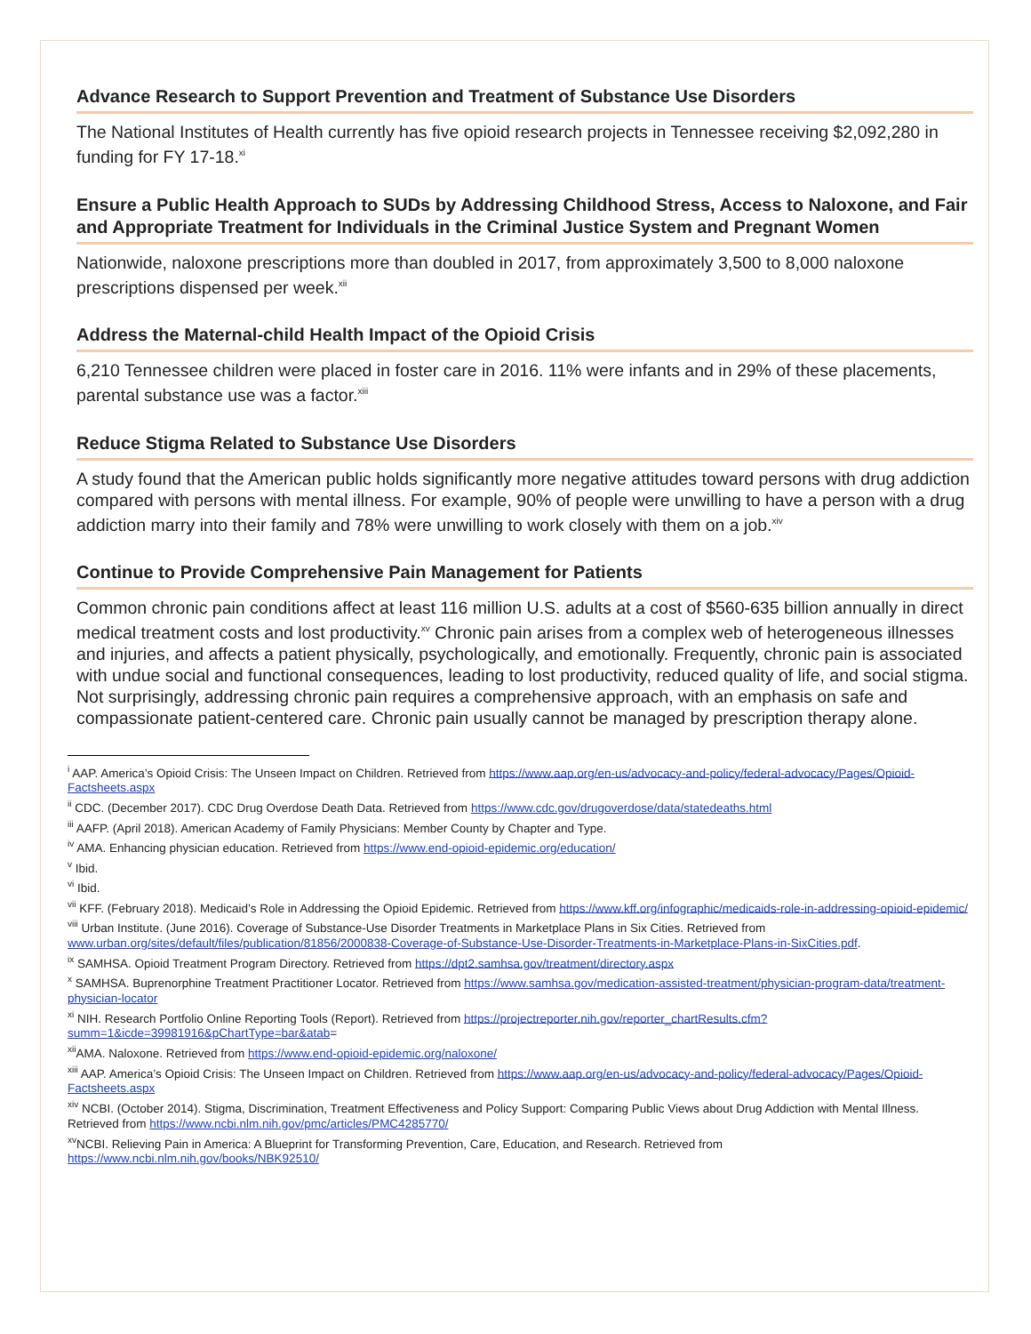Advance Research to Support Prevention and Treatment of Substance Use Disorders
The National Institutes of Health currently has five opioid research projects in Tennessee receiving $2,092,280 in funding for FY 17-18.<sup>xi</sup>
Ensure a Public Health Approach to SUDs by Addressing Childhood Stress, Access to Naloxone, and Fair and Appropriate Treatment for Individuals in the Criminal Justice System and Pregnant Women
Nationwide, naloxone prescriptions more than doubled in 2017, from approximately 3,500 to 8,000 naloxone prescriptions dispensed per week.<sup>xii</sup>
Address the Maternal-child Health Impact of the Opioid Crisis
6,210 Tennessee children were placed in foster care in 2016. 11% were infants and in 29% of these placements, parental substance use was a factor.<sup>xiii</sup>
Reduce Stigma Related to Substance Use Disorders
A study found that the American public holds significantly more negative attitudes toward persons with drug addiction compared with persons with mental illness. For example, 90% of people were unwilling to have a person with a drug addiction marry into their family and 78% were unwilling to work closely with them on a job.<sup>xiv</sup>
Continue to Provide Comprehensive Pain Management for Patients
Common chronic pain conditions affect at least 116 million U.S. adults at a cost of $560-635 billion annually in direct medical treatment costs and lost productivity.<sup>xv</sup> Chronic pain arises from a complex web of heterogeneous illnesses and injuries, and affects a patient physically, psychologically, and emotionally. Frequently, chronic pain is associated with undue social and functional consequences, leading to lost productivity, reduced quality of life, and social stigma. Not surprisingly, addressing chronic pain requires a comprehensive approach, with an emphasis on safe and compassionate patient-centered care. Chronic pain usually cannot be managed by prescription therapy alone.
<sup>i</sup> AAP. America’s Opioid Crisis: The Unseen Impact on Children. Retrieved from https://www.aap.org/en-us/advocacy-and-policy/federal-advocacy/Pages/Opioid-Factsheets.aspx
<sup>ii</sup> CDC. (December 2017). CDC Drug Overdose Death Data. Retrieved from https://www.cdc.gov/drugoverdose/data/statedeaths.html
<sup>iii</sup> AAFP. (April 2018). American Academy of Family Physicians: Member County by Chapter and Type.
<sup>iv</sup> AMA. Enhancing physician education. Retrieved from https://www.end-opioid-epidemic.org/education/
<sup>v</sup> Ibid.
<sup>vi</sup> Ibid.
<sup>vii</sup> KFF. (February 2018). Medicaid’s Role in Addressing the Opioid Epidemic. Retrieved from https://www.kff.org/infographic/medicaids-role-in-addressing-opioid-epidemic/
<sup>viii</sup> Urban Institute. (June 2016). Coverage of Substance-Use Disorder Treatments in Marketplace Plans in Six Cities. Retrieved from www.urban.org/sites/default/files/publication/81856/2000838-Coverage-of-Substance-Use-Disorder-Treatments-in-Marketplace-Plans-in-SixCities.pdf.
<sup>ix</sup> SAMHSA. Opioid Treatment Program Directory. Retrieved from https://dpt2.samhsa.gov/treatment/directory.aspx
<sup>x</sup> SAMHSA. Buprenorphine Treatment Practitioner Locator. Retrieved from https://www.samhsa.gov/medication-assisted-treatment/physician-program-data/treatment-physician-locator
<sup>xi</sup> NIH. Research Portfolio Online Reporting Tools (Report). Retrieved from https://projectreporter.nih.gov/reporter_chartResults.cfm?summ=1&icde=39981916&pChartType=bar&atab=
<sup>xii</sup>AMA. Naloxone. Retrieved from https://www.end-opioid-epidemic.org/naloxone/
<sup>xiii</sup> AAP. America’s Opioid Crisis: The Unseen Impact on Children. Retrieved from https://www.aap.org/en-us/advocacy-and-policy/federal-advocacy/Pages/Opioid-Factsheets.aspx
<sup>xiv</sup> NCBI. (October 2014). Stigma, Discrimination, Treatment Effectiveness and Policy Support: Comparing Public Views about Drug Addiction with Mental Illness. Retrieved from https://www.ncbi.nlm.nih.gov/pmc/articles/PMC4285770/
<sup>xv</sup>NCBI. Relieving Pain in America: A Blueprint for Transforming Prevention, Care, Education, and Research. Retrieved from https://www.ncbi.nlm.nih.gov/books/NBK92510/